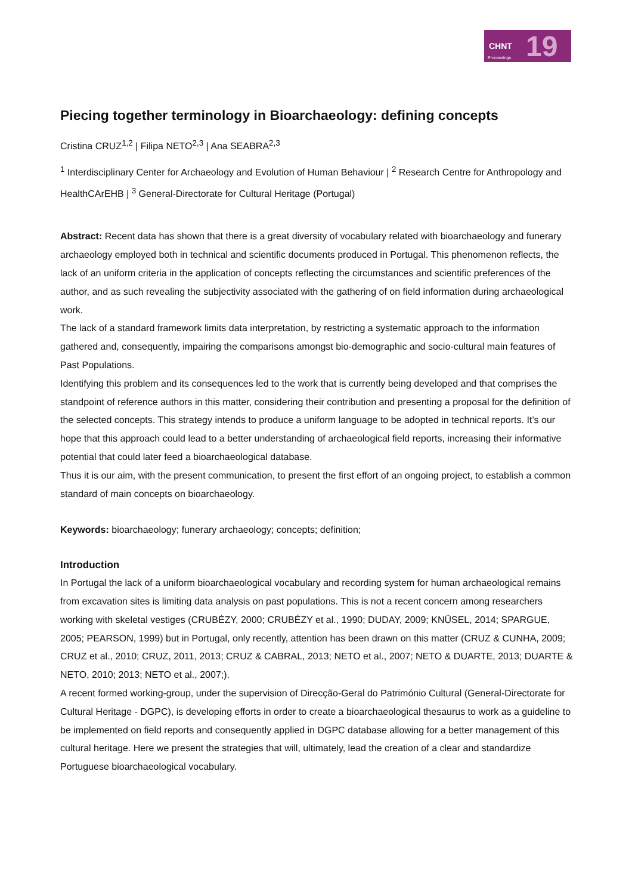CHNT 19 Proceedings
Piecing together terminology in Bioarchaeology: defining concepts
Cristina CRUZ<sup>1,2</sup> | Filipa NETO<sup>2,3</sup> | Ana SEABRA<sup>2,3</sup>
<sup>1</sup> Interdisciplinary Center for Archaeology and Evolution of Human Behaviour | <sup>2</sup> Research Centre for Anthropology and HealthCArEHB | <sup>3</sup> General-Directorate for Cultural Heritage (Portugal)
Abstract: Recent data has shown that there is a great diversity of vocabulary related with bioarchaeology and funerary archaeology employed both in technical and scientific documents produced in Portugal. This phenomenon reflects, the lack of an uniform criteria in the application of concepts reflecting the circumstances and scientific preferences of the author, and as such revealing the subjectivity associated with the gathering of on field information during archaeological work.
The lack of a standard framework limits data interpretation, by restricting a systematic approach to the information gathered and, consequently, impairing the comparisons amongst bio-demographic and socio-cultural main features of Past Populations.
Identifying this problem and its consequences led to the work that is currently being developed and that comprises the standpoint of reference authors in this matter, considering their contribution and presenting a proposal for the definition of the selected concepts. This strategy intends to produce a uniform language to be adopted in technical reports. It’s our hope that this approach could lead to a better understanding of archaeological field reports, increasing their informative potential that could later feed a bioarchaeological database.
Thus it is our aim, with the present communication, to present the first effort of an ongoing project, to establish a common standard of main concepts on bioarchaeology.
Keywords: bioarchaeology; funerary archaeology; concepts; definition;
Introduction
In Portugal the lack of a uniform bioarchaeological vocabulary and recording system for human archaeological remains from excavation sites is limiting data analysis on past populations. This is not a recent concern among researchers working with skeletal vestiges (CRUBÉZY, 2000; CRUBÉZY et al., 1990; DUDAY, 2009; KNÜSEL, 2014; SPARGUE, 2005; PEARSON, 1999) but in Portugal, only recently, attention has been drawn on this matter (CRUZ & CUNHA, 2009; CRUZ et al., 2010; CRUZ, 2011, 2013; CRUZ & CABRAL, 2013; NETO et al., 2007; NETO & DUARTE, 2013; DUARTE & NETO, 2010; 2013; NETO et al., 2007;).
A recent formed working-group, under the supervision of Direcção-Geral do Património Cultural (General-Directorate for Cultural Heritage - DGPC), is developing efforts in order to create a bioarchaeological thesaurus to work as a guideline to be implemented on field reports and consequently applied in DGPC database allowing for a better management of this cultural heritage. Here we present the strategies that will, ultimately, lead the creation of a clear and standardize Portuguese bioarchaeological vocabulary.